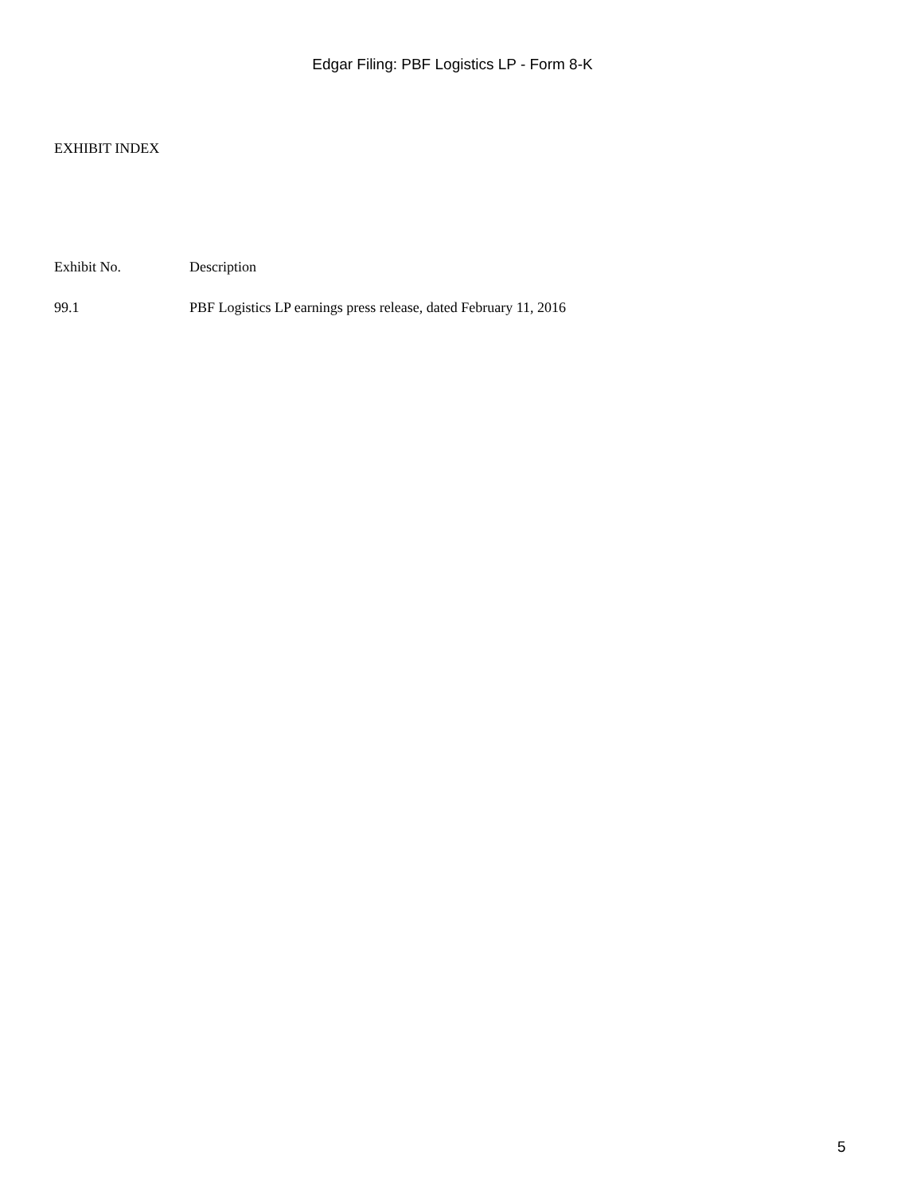Edgar Filing: PBF Logistics LP - Form 8-K
EXHIBIT INDEX
| Exhibit No. | Description |
| --- | --- |
| 99.1 | PBF Logistics LP earnings press release, dated February 11, 2016 |
5